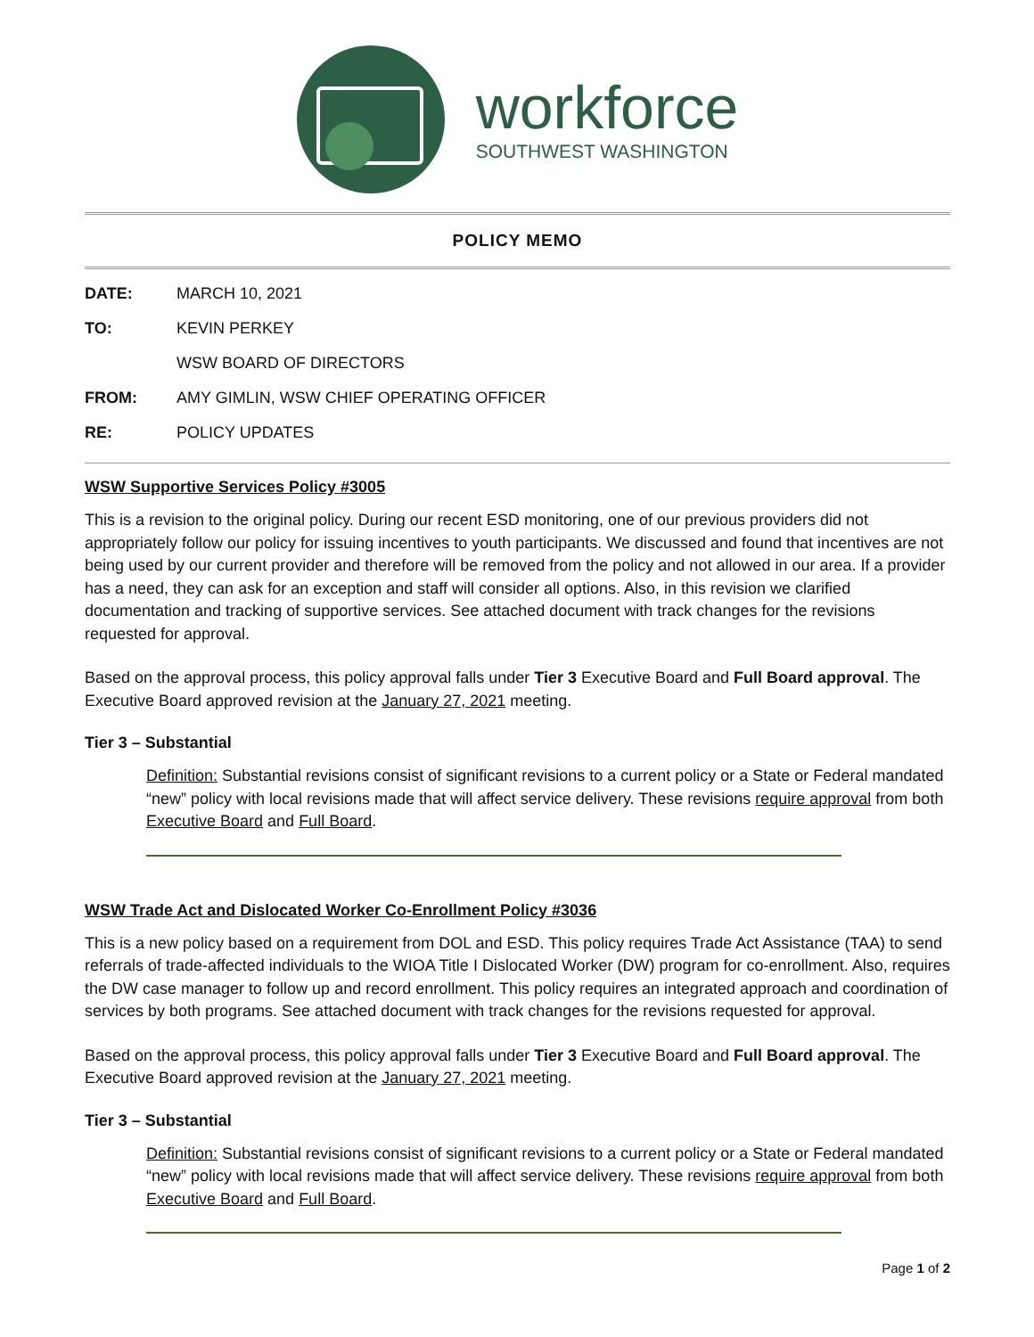workforce
SOUTHWEST WASHINGTON
POLICY MEMO
DATE: MARCH 10, 2021
TO: KEVIN PERKEY
WSW BOARD OF DIRECTORS
FROM: AMY GIMLIN, WSW CHIEF OPERATING OFFICER
RE: POLICY UPDATES
WSW Supportive Services Policy #3005
This is a revision to the original policy. During our recent ESD monitoring, one of our previous providers did not appropriately follow our policy for issuing incentives to youth participants. We discussed and found that incentives are not being used by our current provider and therefore will be removed from the policy and not allowed in our area. If a provider has a need, they can ask for an exception and staff will consider all options. Also, in this revision we clarified documentation and tracking of supportive services. See attached document with track changes for the revisions requested for approval.
Based on the approval process, this policy approval falls under Tier 3 Executive Board and Full Board approval. The Executive Board approved revision at the January 27, 2021 meeting.
Tier 3 – Substantial
Definition: Substantial revisions consist of significant revisions to a current policy or a State or Federal mandated “new” policy with local revisions made that will affect service delivery. These revisions require approval from both Executive Board and Full Board.
WSW Trade Act and Dislocated Worker Co-Enrollment Policy #3036
This is a new policy based on a requirement from DOL and ESD. This policy requires Trade Act Assistance (TAA) to send referrals of trade-affected individuals to the WIOA Title I Dislocated Worker (DW) program for co-enrollment. Also, requires the DW case manager to follow up and record enrollment. This policy requires an integrated approach and coordination of services by both programs. See attached document with track changes for the revisions requested for approval.
Based on the approval process, this policy approval falls under Tier 3 Executive Board and Full Board approval. The Executive Board approved revision at the January 27, 2021 meeting.
Tier 3 – Substantial
Definition: Substantial revisions consist of significant revisions to a current policy or a State or Federal mandated “new” policy with local revisions made that will affect service delivery. These revisions require approval from both Executive Board and Full Board.
Page 1 of 2